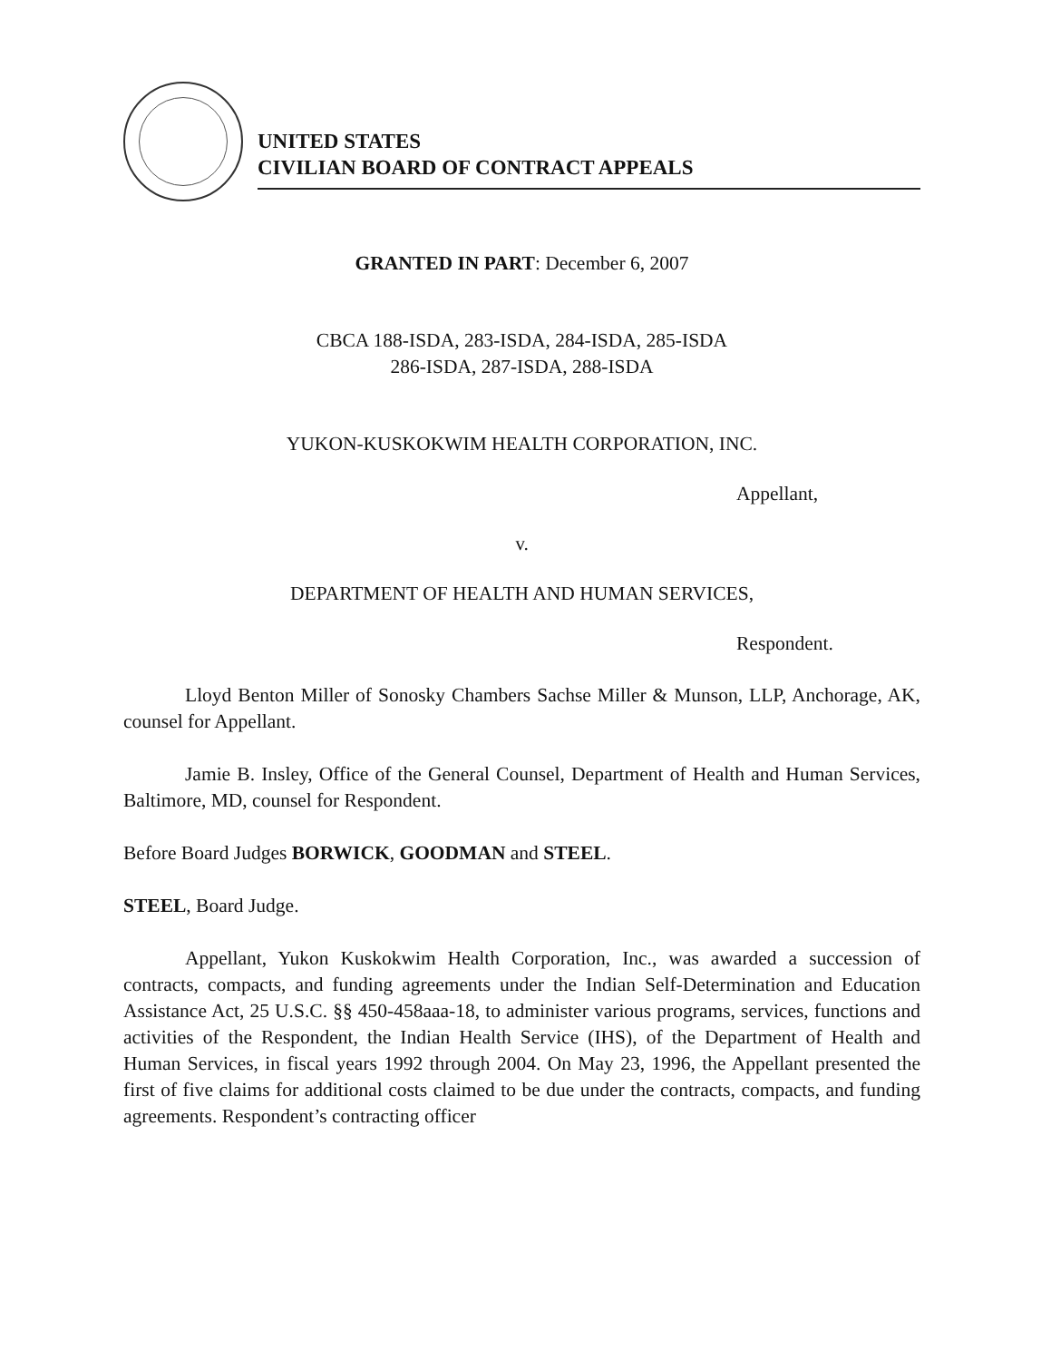UNITED STATES
CIVILIAN BOARD OF CONTRACT APPEALS
GRANTED IN PART: December 6, 2007
CBCA 188-ISDA, 283-ISDA, 284-ISDA, 285-ISDA
286-ISDA, 287-ISDA, 288-ISDA
YUKON-KUSKOKWIM HEALTH CORPORATION, INC.
Appellant,
v.
DEPARTMENT OF HEALTH AND HUMAN SERVICES,
Respondent.
Lloyd Benton Miller of Sonosky Chambers Sachse Miller & Munson, LLP, Anchorage, AK, counsel for Appellant.
Jamie B. Insley, Office of the General Counsel, Department of Health and Human Services, Baltimore, MD, counsel for Respondent.
Before Board Judges BORWICK, GOODMAN and STEEL.
STEEL, Board Judge.
Appellant, Yukon Kuskokwim Health Corporation, Inc., was awarded a succession of contracts, compacts, and funding agreements under the Indian Self-Determination and Education Assistance Act, 25 U.S.C. §§ 450-458aaa-18, to administer various programs, services, functions and activities of the Respondent, the Indian Health Service (IHS), of the Department of Health and Human Services, in fiscal years 1992 through 2004. On May 23, 1996, the Appellant presented the first of five claims for additional costs claimed to be due under the contracts, compacts, and funding agreements. Respondent’s contracting officer